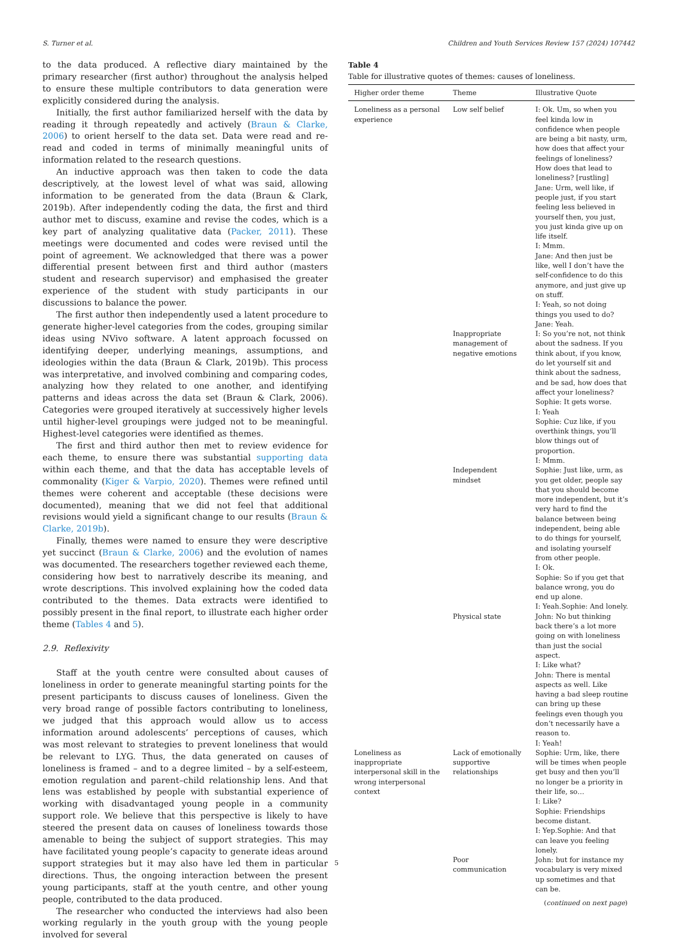S. Turner et al. Children and Youth Services Review 157 (2024) 107442
to the data produced. A reflective diary maintained by the primary researcher (first author) throughout the analysis helped to ensure these multiple contributors to data generation were explicitly considered during the analysis.
Initially, the first author familiarized herself with the data by reading it through repeatedly and actively (Braun & Clarke, 2006) to orient herself to the data set. Data were read and re-read and coded in terms of minimally meaningful units of information related to the research questions.
An inductive approach was then taken to code the data descriptively, at the lowest level of what was said, allowing information to be generated from the data (Braun & Clark, 2019b). After independently coding the data, the first and third author met to discuss, examine and revise the codes, which is a key part of analyzing qualitative data (Packer, 2011). These meetings were documented and codes were revised until the point of agreement. We acknowledged that there was a power differential present between first and third author (masters student and research supervisor) and emphasised the greater experience of the student with study participants in our discussions to balance the power.
The first author then independently used a latent procedure to generate higher-level categories from the codes, grouping similar ideas using NVivo software. A latent approach focussed on identifying deeper, underlying meanings, assumptions, and ideologies within the data (Braun & Clark, 2019b). This process was interpretative, and involved combining and comparing codes, analyzing how they related to one another, and identifying patterns and ideas across the data set (Braun & Clark, 2006). Categories were grouped iteratively at successively higher levels until higher-level groupings were judged not to be meaningful. Highest-level categories were identified as themes.
The first and third author then met to review evidence for each theme, to ensure there was substantial supporting data within each theme, and that the data has acceptable levels of commonality (Kiger & Varpio, 2020). Themes were refined until themes were coherent and acceptable (these decisions were documented), meaning that we did not feel that additional revisions would yield a significant change to our results (Braun & Clarke, 2019b).
Finally, themes were named to ensure they were descriptive yet succinct (Braun & Clarke, 2006) and the evolution of names was documented. The researchers together reviewed each theme, considering how best to narratively describe its meaning, and wrote descriptions. This involved explaining how the coded data contributed to the themes. Data extracts were identified to possibly present in the final report, to illustrate each higher order theme (Tables 4 and 5).
2.9. Reflexivity
Staff at the youth centre were consulted about causes of loneliness in order to generate meaningful starting points for the present participants to discuss causes of loneliness. Given the very broad range of possible factors contributing to loneliness, we judged that this approach would allow us to access information around adolescents’ perceptions of causes, which was most relevant to strategies to prevent loneliness that would be relevant to LYG. Thus, the data generated on causes of loneliness is framed – and to a degree limited – by a self-esteem, emotion regulation and parent–child relationship lens. And that lens was established by people with substantial experience of working with disadvantaged young people in a community support role. We believe that this perspective is likely to have steered the present data on causes of loneliness towards those amenable to being the subject of support strategies. This may have facilitated young people’s capacity to generate ideas around support strategies but it may also have led them in particular directions. Thus, the ongoing interaction between the present young participants, staff at the youth centre, and other young people, contributed to the data produced.
The researcher who conducted the interviews had also been working regularly in the youth group with the young people involved for several
Table 4
Table for illustrative quotes of themes: causes of loneliness.
| Higher order theme | Theme | Illustrative Quote |
| --- | --- | --- |
| Loneliness as a personal experience | Low self belief | I: Ok. Um, so when you feel kinda low in confidence when people are being a bit nasty, urm, how does that affect your feelings of loneliness? How does that lead to loneliness? [rustling] Jane: Urm, well like, if people just, if you start feeling less believed in yourself then, you just, you just kinda give up on life itself. I: Mmm. Jane: And then just be like, well I don’t have the self-confidence to do this anymore, and just give up on stuff. I: Yeah, so not doing things you used to do?Jane: Yeah. |
| | Inappropriate management of negative emotions | I: So you’re not, not think about the sadness. If you think about, if you know, do let yourself sit and think about the sadness, and be sad, how does that affect your loneliness? Sophie: It gets worse. I: Yeah Sophie: Cuz like, if you overthink things, you’ll blow things out of proportion. I: Mmm. |
| | Independent mindset | Sophie: Just like, urm, as you get older, people say that you should become more independent, but it’s very hard to find the balance between being independent, being able to do things for yourself, and isolating yourself from other people. I: Ok. Sophie: So if you get that balance wrong, you do end up alone. I: Yeah.Sophie: And lonely. |
| | Physical state | John: No but thinking back there’s a lot more going on with loneliness than just the social aspect. I: Like what? John: There is mental aspects as well. Like having a bad sleep routine can bring up these feelings even though you don’t necessarily have a reason to. I: Yeah! |
| Loneliness as inappropriate interpersonal skill in the wrong interpersonal context | Lack of emotionally supportive relationships | Sophie: Urm, like, there will be times when people get busy and then you’ll no longer be a priority in their life, so… I: Like? Sophie: Friendships become distant. I: Yep.Sophie: And that can leave you feeling lonely. |
| | Poor communication | John: but for instance my vocabulary is very mixed up sometimes and that can be. |
(continued on next page)
5